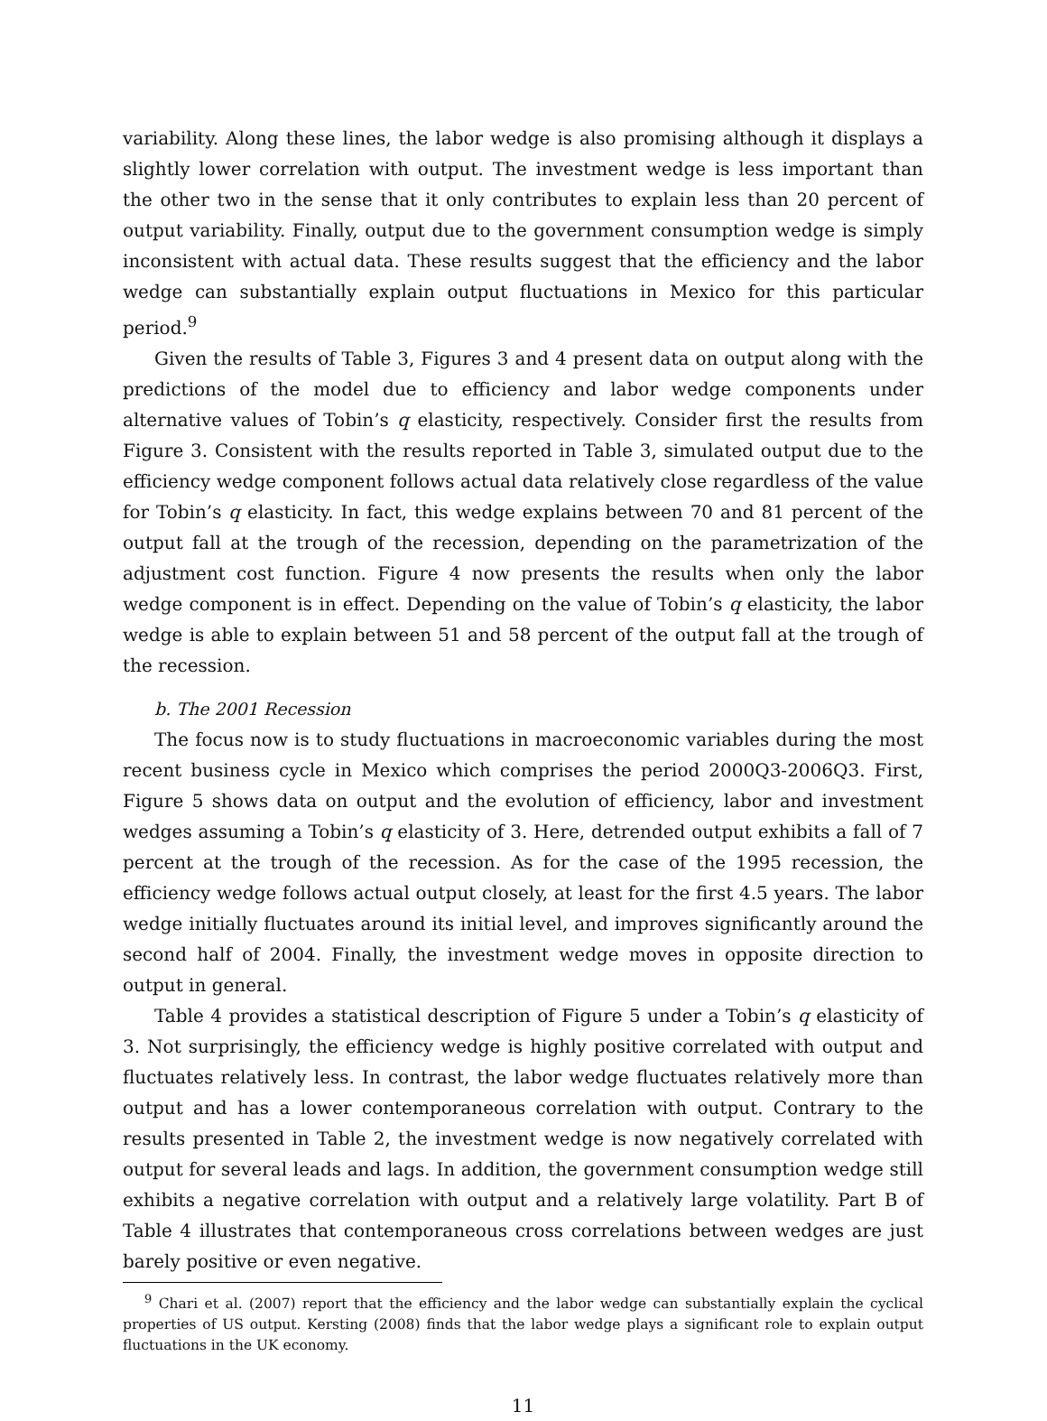variability. Along these lines, the labor wedge is also promising although it displays a slightly lower correlation with output. The investment wedge is less important than the other two in the sense that it only contributes to explain less than 20 percent of output variability. Finally, output due to the government consumption wedge is simply inconsistent with actual data. These results suggest that the efficiency and the labor wedge can substantially explain output fluctuations in Mexico for this particular period.<sup>9</sup>
Given the results of Table 3, Figures 3 and 4 present data on output along with the predictions of the model due to efficiency and labor wedge components under alternative values of Tobin’s q elasticity, respectively. Consider first the results from Figure 3. Consistent with the results reported in Table 3, simulated output due to the efficiency wedge component follows actual data relatively close regardless of the value for Tobin’s q elasticity. In fact, this wedge explains between 70 and 81 percent of the output fall at the trough of the recession, depending on the parametrization of the adjustment cost function. Figure 4 now presents the results when only the labor wedge component is in effect. Depending on the value of Tobin’s q elasticity, the labor wedge is able to explain between 51 and 58 percent of the output fall at the trough of the recession.
b. The 2001 Recession
The focus now is to study fluctuations in macroeconomic variables during the most recent business cycle in Mexico which comprises the period 2000Q3-2006Q3. First, Figure 5 shows data on output and the evolution of efficiency, labor and investment wedges assuming a Tobin’s q elasticity of 3. Here, detrended output exhibits a fall of 7 percent at the trough of the recession. As for the case of the 1995 recession, the efficiency wedge follows actual output closely, at least for the first 4.5 years. The labor wedge initially fluctuates around its initial level, and improves significantly around the second half of 2004. Finally, the investment wedge moves in opposite direction to output in general.
Table 4 provides a statistical description of Figure 5 under a Tobin’s q elasticity of 3. Not surprisingly, the efficiency wedge is highly positive correlated with output and fluctuates relatively less. In contrast, the labor wedge fluctuates relatively more than output and has a lower contemporaneous correlation with output. Contrary to the results presented in Table 2, the investment wedge is now negatively correlated with output for several leads and lags. In addition, the government consumption wedge still exhibits a negative correlation with output and a relatively large volatility. Part B of Table 4 illustrates that contemporaneous cross correlations between wedges are just barely positive or even negative.
<sup>9</sup> Chari et al. (2007) report that the efficiency and the labor wedge can substantially explain the cyclical properties of US output. Kersting (2008) finds that the labor wedge plays a significant role to explain output fluctuations in the UK economy.
11